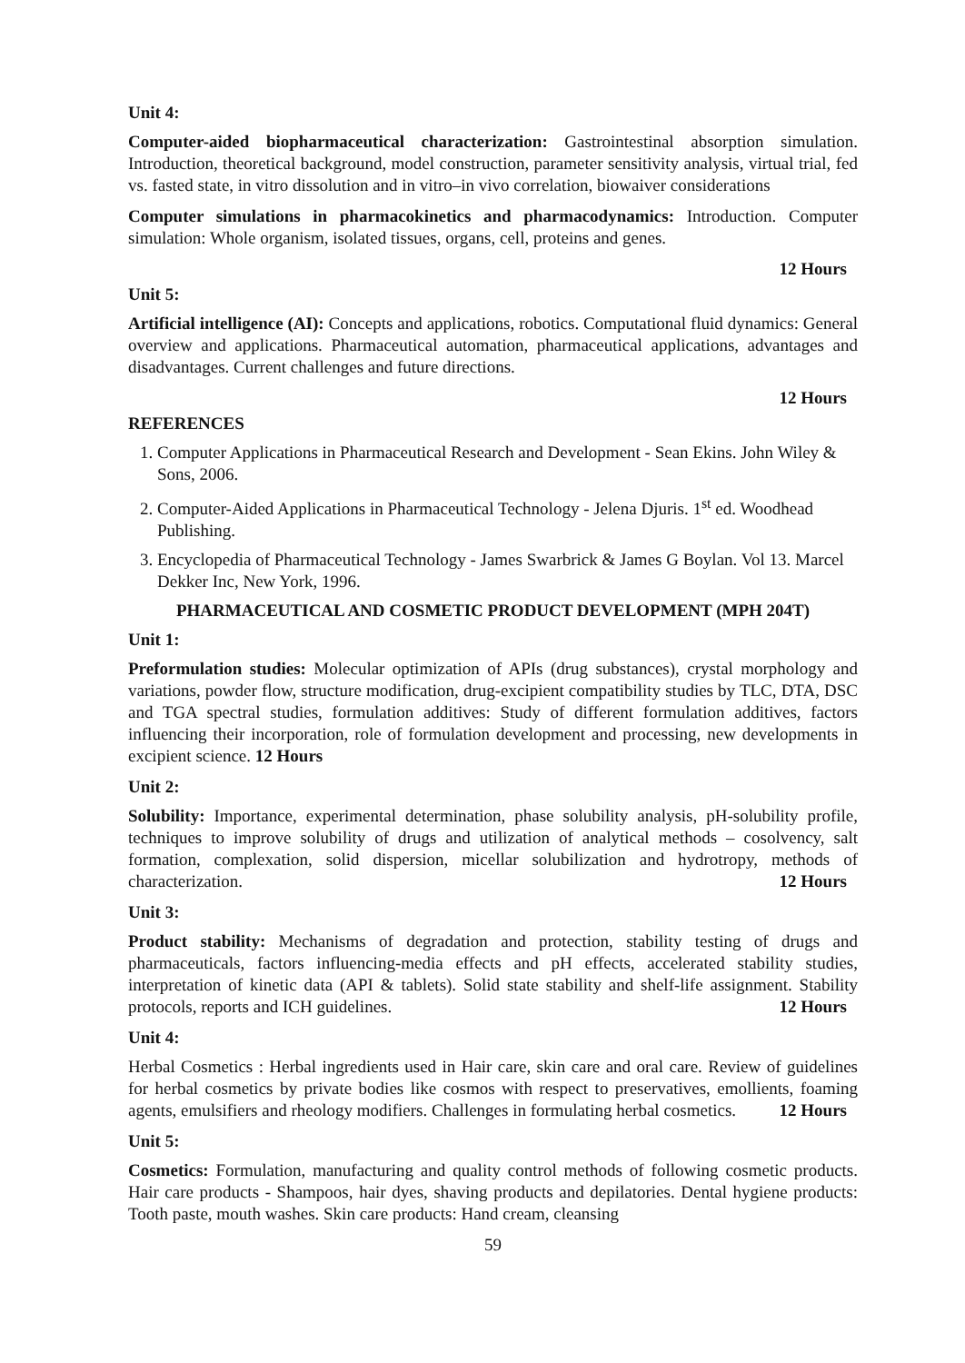Unit 4:
Computer-aided biopharmaceutical characterization: Gastrointestinal absorption simulation. Introduction, theoretical background, model construction, parameter sensitivity analysis, virtual trial, fed vs. fasted state, in vitro dissolution and in vitro–in vivo correlation, biowaiver considerations
Computer simulations in pharmacokinetics and pharmacodynamics: Introduction. Computer simulation: Whole organism, isolated tissues, organs, cell, proteins and genes.
12 Hours
Unit 5:
Artificial intelligence (AI): Concepts and applications, robotics. Computational fluid dynamics: General overview and applications. Pharmaceutical automation, pharmaceutical applications, advantages and disadvantages. Current challenges and future directions.
12 Hours
REFERENCES
1. Computer Applications in Pharmaceutical Research and Development - Sean Ekins. John Wiley & Sons, 2006.
2. Computer-Aided Applications in Pharmaceutical Technology - Jelena Djuris. 1<sup>st</sup> ed. Woodhead Publishing.
3. Encyclopedia of Pharmaceutical Technology - James Swarbrick & James G Boylan. Vol 13. Marcel Dekker Inc, New York, 1996.
PHARMACEUTICAL AND COSMETIC PRODUCT DEVELOPMENT (MPH 204T)
Unit 1:
Preformulation studies: Molecular optimization of APIs (drug substances), crystal morphology and variations, powder flow, structure modification, drug-excipient compatibility studies by TLC, DTA, DSC and TGA spectral studies, formulation additives: Study of different formulation additives, factors influencing their incorporation, role of formulation development and processing, new developments in excipient science. 12 Hours
Unit 2:
Solubility: Importance, experimental determination, phase solubility analysis, pH-solubility profile, techniques to improve solubility of drugs and utilization of analytical methods – cosolvency, salt formation, complexation, solid dispersion, micellar solubilization and hydrotropy, methods of characterization. 12 Hours
Unit 3:
Product stability: Mechanisms of degradation and protection, stability testing of drugs and pharmaceuticals, factors influencing-media effects and pH effects, accelerated stability studies, interpretation of kinetic data (API & tablets). Solid state stability and shelf-life assignment. Stability protocols, reports and ICH guidelines. 12 Hours
Unit 4:
Herbal Cosmetics : Herbal ingredients used in Hair care, skin care and oral care. Review of guidelines for herbal cosmetics by private bodies like cosmos with respect to preservatives, emollients, foaming agents, emulsifiers and rheology modifiers. Challenges in formulating herbal cosmetics. 12 Hours
Unit 5:
Cosmetics: Formulation, manufacturing and quality control methods of following cosmetic products. Hair care products - Shampoos, hair dyes, shaving products and depilatories. Dental hygiene products: Tooth paste, mouth washes. Skin care products: Hand cream, cleansing
59